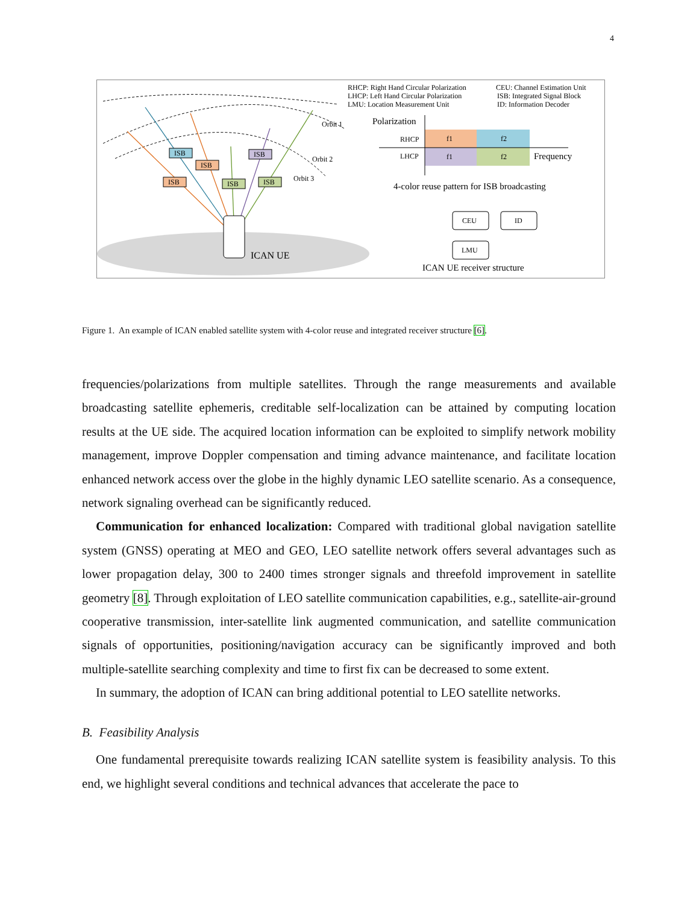4
ISB
ISB
ISB
ISB
ISB
ISB
Orbit 1
Orbit 2
Orbit 3
ICAN UE
RHCP: Right Hand Circular Polarization
LHCP: Left Hand Circular Polarization
LMU: Location Measurement Unit
CEU: Channel Estimation Unit
ISB: Integrated Signal Block
ID: Information Decoder
Polarization
RHCP
LHCP
f1
f2
f1
f2
Frequency
4-color reuse pattern for ISB broadcasting
CEU
ID
LMU
ICAN UE receiver structure
Figure 1. An example of ICAN enabled satellite system with 4-color reuse and integrated receiver structure [6].
frequencies/polarizations from multiple satellites. Through the range measurements and available broadcasting satellite ephemeris, creditable self-localization can be attained by computing location results at the UE side. The acquired location information can be exploited to simplify network mobility management, improve Doppler compensation and timing advance maintenance, and facilitate location enhanced network access over the globe in the highly dynamic LEO satellite scenario. As a consequence, network signaling overhead can be significantly reduced.
Communication for enhanced localization: Compared with traditional global navigation satellite system (GNSS) operating at MEO and GEO, LEO satellite network offers several advantages such as lower propagation delay, 300 to 2400 times stronger signals and threefold improvement in satellite geometry [8]. Through exploitation of LEO satellite communication capabilities, e.g., satellite-air-ground cooperative transmission, inter-satellite link augmented communication, and satellite communication signals of opportunities, positioning/navigation accuracy can be significantly improved and both multiple-satellite searching complexity and time to first fix can be decreased to some extent.
In summary, the adoption of ICAN can bring additional potential to LEO satellite networks.
B. Feasibility Analysis
One fundamental prerequisite towards realizing ICAN satellite system is feasibility analysis. To this end, we highlight several conditions and technical advances that accelerate the pace to